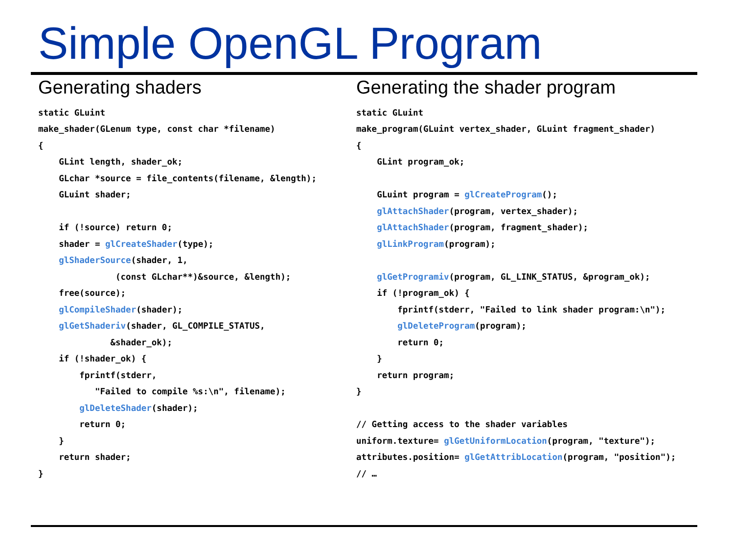Simple OpenGL Program
Generating shaders
static GLuint
make_shader(GLenum type, const char *filename)
{
    GLint length, shader_ok;
    GLchar *source = file_contents(filename, &length);
    GLuint shader;

    if (!source) return 0;
    shader = glCreateShader(type);
    glShaderSource(shader, 1,
               (const GLchar**)&source, &length);
    free(source);
    glCompileShader(shader);
    glGetShaderiv(shader, GL_COMPILE_STATUS,
              &shader_ok);
    if (!shader_ok) {
        fprintf(stderr,
           "Failed to compile %s:\n", filename);
        glDeleteShader(shader);
        return 0;
    }
    return shader;
}
Generating the shader program
static GLuint
make_program(GLuint vertex_shader, GLuint fragment_shader)
{
    GLint program_ok;

    GLuint program = glCreateProgram();
    glAttachShader(program, vertex_shader);
    glAttachShader(program, fragment_shader);
    glLinkProgram(program);

    glGetProgramiv(program, GL_LINK_STATUS, &program_ok);
    if (!program_ok) {
        fprintf(stderr, "Failed to link shader program:\n");
        glDeleteProgram(program);
        return 0;
    }
    return program;
}

// Getting access to the shader variables
uniform.texture= glGetUniformLocation(program, "texture");
attributes.position= glGetAttribLocation(program, "position");
// …